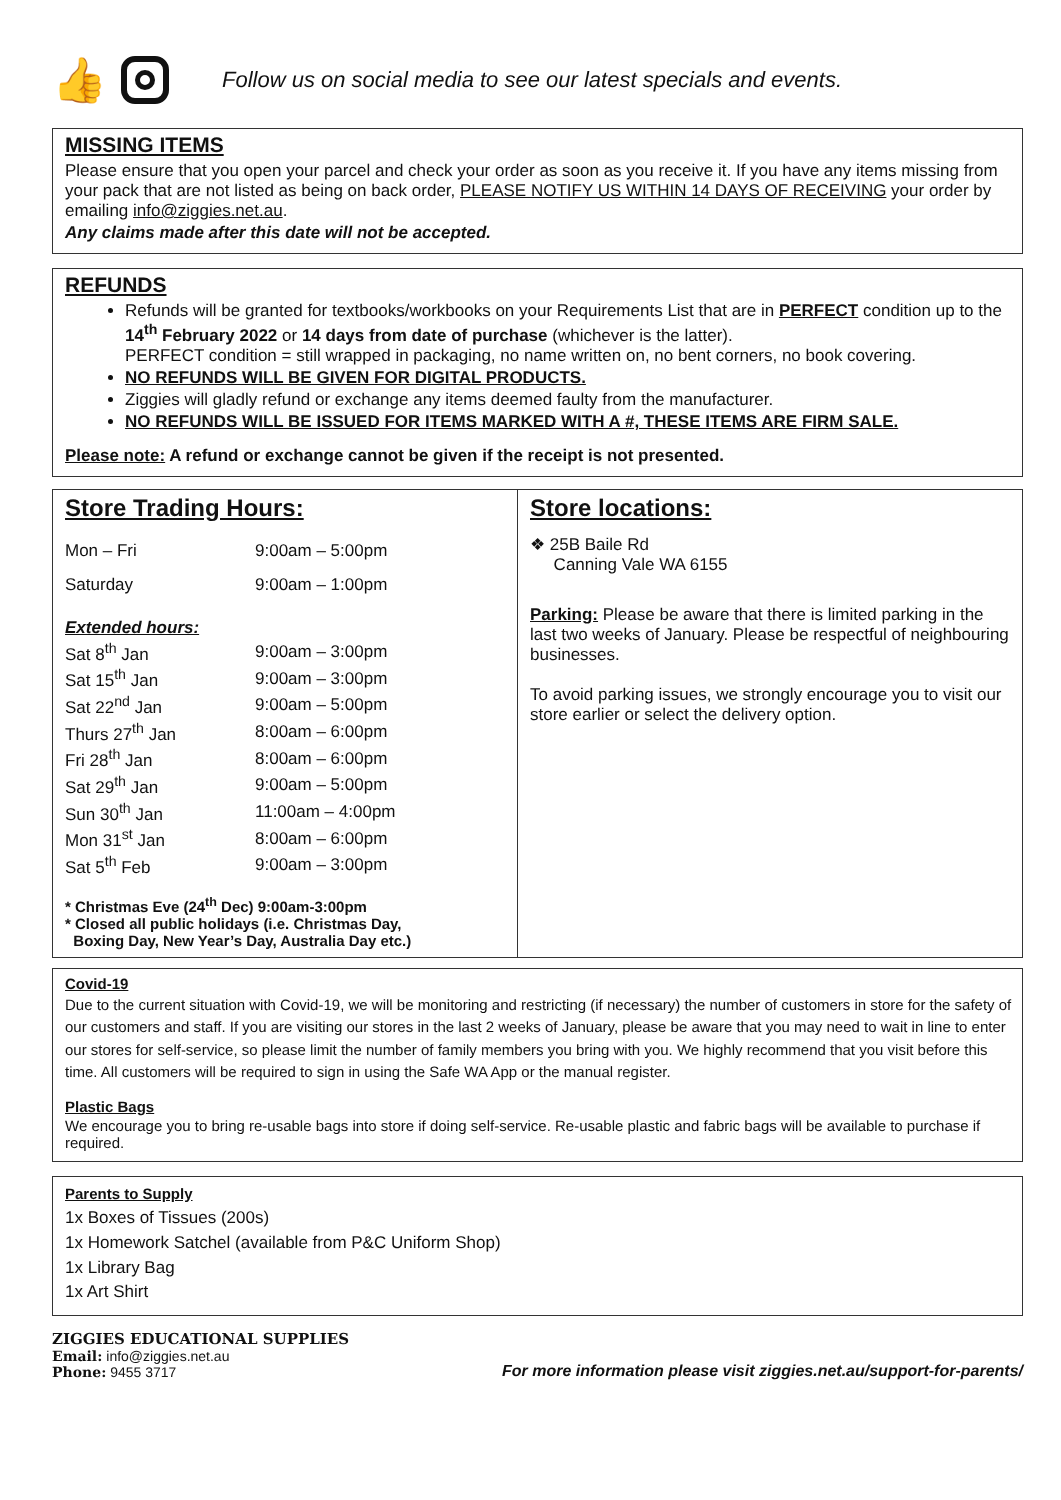👍
Follow us on social media to see our latest specials and events.
MISSING ITEMS
Please ensure that you open your parcel and check your order as soon as you receive it. If you have any items missing from your pack that are not listed as being on back order, PLEASE NOTIFY US WITHIN 14 DAYS OF RECEIVING your order by emailing info@ziggies.net.au.
Any claims made after this date will not be accepted.
REFUNDS
Refunds will be granted for textbooks/workbooks on your Requirements List that are in PERFECT condition up to the 14<sup>th</sup> February 2022 or 14 days from date of purchase (whichever is the latter).
PERFECT condition = still wrapped in packaging, no name written on, no bent corners, no book covering.
NO REFUNDS WILL BE GIVEN FOR DIGITAL PRODUCTS.
Ziggies will gladly refund or exchange any items deemed faulty from the manufacturer.
NO REFUNDS WILL BE ISSUED FOR ITEMS MARKED WITH A #, THESE ITEMS ARE FIRM SALE.
Please note: A refund or exchange cannot be given if the receipt is not presented.
Store Trading Hours:
| Mon – Fri | 9:00am – 5:00pm |
| Saturday | 9:00am – 1:00pm |
| Extended hours: | |
| Sat 8<sup>th</sup> Jan | 9:00am – 3:00pm |
| Sat 15<sup>th</sup> Jan | 9:00am – 3:00pm |
| Sat 22<sup>nd</sup> Jan | 9:00am – 5:00pm |
| Thurs 27<sup>th</sup> Jan | 8:00am – 6:00pm |
| Fri 28<sup>th</sup> Jan | 8:00am – 6:00pm |
| Sat 29<sup>th</sup> Jan | 9:00am – 5:00pm |
| Sun 30<sup>th</sup> Jan | 11:00am – 4:00pm |
| Mon 31<sup>st</sup> Jan | 8:00am – 6:00pm |
| Sat 5<sup>th</sup> Feb | 9:00am – 3:00pm |
* Christmas Eve (24<sup>th</sup> Dec) 9:00am-3:00pm
* Closed all public holidays (i.e. Christmas Day,
Boxing Day, New Year’s Day, Australia Day etc.)
Store locations:
❖ 25B Baile Rd
Canning Vale WA 6155
Parking: Please be aware that there is limited parking in the last two weeks of January. Please be respectful of neighbouring businesses.
To avoid parking issues, we strongly encourage you to visit our store earlier or select the delivery option.
Covid-19
Due to the current situation with Covid-19, we will be monitoring and restricting (if necessary) the number of customers in store for the safety of our customers and staff. If you are visiting our stores in the last 2 weeks of January, please be aware that you may need to wait in line to enter our stores for self-service, so please limit the number of family members you bring with you. We highly recommend that you visit before this time. All customers will be required to sign in using the Safe WA App or the manual register.
Plastic Bags
We encourage you to bring re-usable bags into store if doing self-service. Re-usable plastic and fabric bags will be available to purchase if required.
Parents to Supply
1x Boxes of Tissues (200s)
1x Homework Satchel (available from P&C Uniform Shop)
1x Library Bag
1x Art Shirt
ZIGGIES EDUCATIONAL SUPPLIES
Email: info@ziggies.net.au
Phone: 9455 3717
For more information please visit ziggies.net.au/support-for-parents/